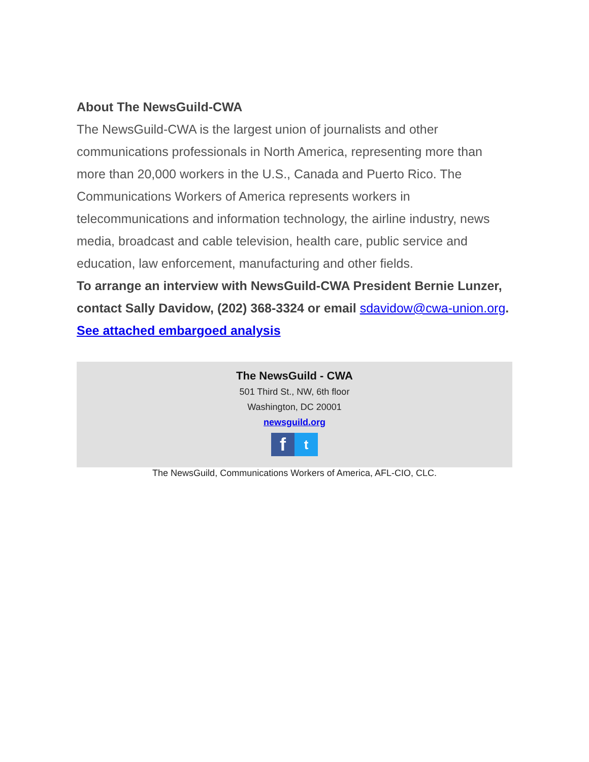About The NewsGuild-CWA
The NewsGuild-CWA is the largest union of journalists and other communications professionals in North America, representing more than more than 20,000 workers in the U.S., Canada and Puerto Rico. The Communications Workers of America represents workers in telecommunications and information technology, the airline industry, news media, broadcast and cable television, health care, public service and education, law enforcement, manufacturing and other fields.
To arrange an interview with NewsGuild-CWA President Bernie Lunzer, contact Sally Davidow, (202) 368-3324 or email sdavidow@cwa-union.org.
See attached embargoed analysis
The NewsGuild - CWA
501 Third St., NW, 6th floor
Washington, DC 20001
newsguild.org
ft
The NewsGuild, Communications Workers of America, AFL-CIO, CLC.